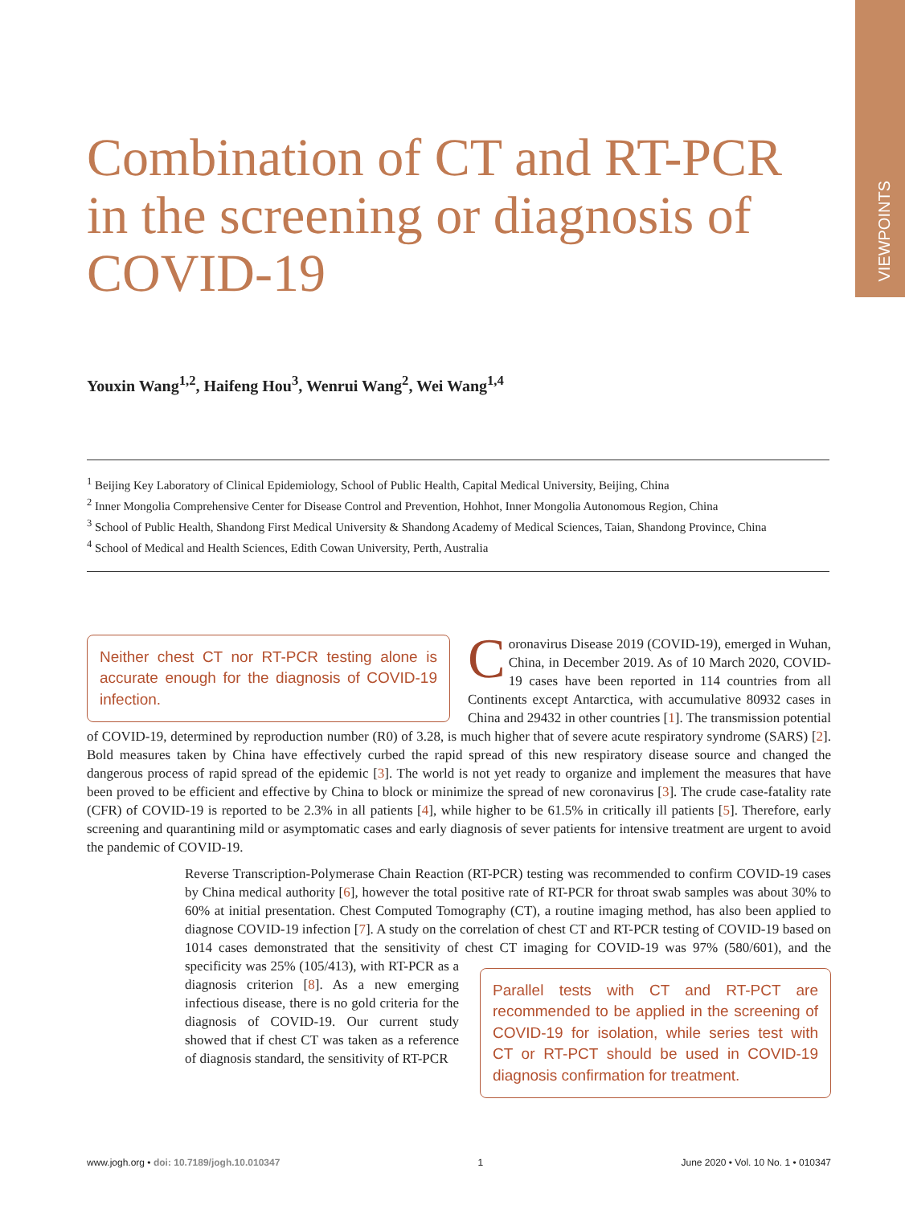VIEWPOINTS
Combination of CT and RT-PCR in the screening or diagnosis of COVID-19
Youxin Wang<sup>1,2</sup>, Haifeng Hou<sup>3</sup>, Wenrui Wang<sup>2</sup>, Wei Wang<sup>1,4</sup>
<sup>1</sup> Beijing Key Laboratory of Clinical Epidemiology, School of Public Health, Capital Medical University, Beijing, China
<sup>2</sup> Inner Mongolia Comprehensive Center for Disease Control and Prevention, Hohhot, Inner Mongolia Autonomous Region, China
<sup>3</sup> School of Public Health, Shandong First Medical University & Shandong Academy of Medical Sciences, Taian, Shandong Province, China
<sup>4</sup> School of Medical and Health Sciences, Edith Cowan University, Perth, Australia
Neither chest CT nor RT-PCR testing alone is accurate enough for the diagnosis of COVID-19 infection.
Coronavirus Disease 2019 (COVID-19), emerged in Wuhan, China, in December 2019. As of 10 March 2020, COVID-19 cases have been reported in 114 countries from all Continents except Antarctica, with accumulative 80932 cases in China and 29432 in other countries [1]. The transmission potential of COVID-19, determined by reproduction number (R0) of 3.28, is much higher that of severe acute respiratory syndrome (SARS) [2]. Bold measures taken by China have effectively curbed the rapid spread of this new respiratory disease source and changed the dangerous process of rapid spread of the epidemic [3]. The world is not yet ready to organize and implement the measures that have been proved to be efficient and effective by China to block or minimize the spread of new coronavirus [3]. The crude case-fatality rate (CFR) of COVID-19 is reported to be 2.3% in all patients [4], while higher to be 61.5% in critically ill patients [5]. Therefore, early screening and quarantining mild or asymptomatic cases and early diagnosis of sever patients for intensive treatment are urgent to avoid the pandemic of COVID-19.
Reverse Transcription-Polymerase Chain Reaction (RT-PCR) testing was recommended to confirm COVID-19 cases by China medical authority [6], however the total positive rate of RT-PCR for throat swab samples was about 30% to 60% at initial presentation. Chest Computed Tomography (CT), a routine imaging method, has also been applied to diagnose COVID-19 infection [7]. A study on the correlation of chest CT and RT-PCR testing of COVID-19 based on 1014 cases demonstrated that the sensitivity of chest
Parallel tests with CT and RT-PCT are recommended to be applied in the screening of COVID-19 for isolation, while series test with CT or RT-PCT should be used in COVID-19 diagnosis confirmation for treatment.
CT imaging for COVID-19 was 97% (580/601), and the specificity was 25% (105/413), with RT-PCR as a diagnosis criterion [8]. As a new emerging infectious disease, there is no gold criteria for the diagnosis of COVID-19. Our current study showed that if chest CT was taken as a reference of diagnosis standard, the sensitivity of RT-PCR
www.jogh.org • doi: 10.7189/jogh.10.010347 1 June 2020 • Vol. 10 No. 1 • 010347